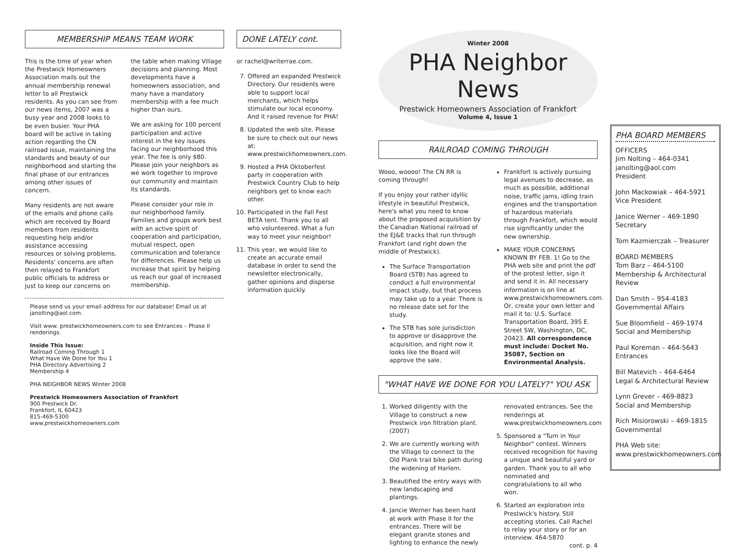MEMBERSHIP MEANS TEAM WORK
This is the time of year when the Prestwick Homeowners Association mails out the annual membership renewal letter to all Prestwick residents. As you can see from our news items, 2007 was a busy year and 2008 looks to be even busier. Your PHA board will be active in taking action regarding the CN railroad issue, maintaining the standards and beauty of our neighborhood and starting the final phase of our entrances among other issues of concern.
Many residents are not aware of the emails and phone calls which are received by Board members from residents requesting help and/or assistance accessing resources or solving problems. Residents' concerns are often then relayed to Frankfort public officials to address or just to keep our concerns on the table when making Village decisions and planning. Most developments have a homeowners association, and many have a mandatory membership with a fee much higher than ours.
We are asking for 100 percent participation and active interest in the key issues facing our neighborhood this year. The fee is only $80. Please join your neighbors as we work together to improve our community and maintain its standards.
Please consider your role in our neighborhood family. Families and groups work best with an active spirit of cooperation and participation, mutual respect, open communication and tolerance for differences. Please help us increase that spirit by helping us reach our goal of increased membership.
Please send us your email address for our database! Email us at janolting@aol.com.
Visit www. prestwickhomeowners.com to see Entrances – Phase II renderings.
Inside This Issue:
Railroad Coming Through 1
What Have We Done for You 1
PHA Directory Advertising 2
Membership 4
PHA NEIGHBOR NEWS Winter 2008
Prestwick Homeowners Association of Frankfort
900 Prestwick Dr.
Frankfort, IL 60423
815-469-5300
www.prestwickhomeowners.com
DONE LATELY cont.
or rachel@writerrae.com.
7. Offered an expanded Prestwick Directory. Our residents were able to support local merchants, which helps stimulate our local economy. And it raised revenue for PHA!
8. Updated the web site. Please be sure to check out our news at: www.prestwickhomeowners.com.
9. Hosted a PHA Oktoberfest party in cooperation with Prestwick Country Club to help neighbors get to know each other.
10. Participated in the Fall Fest BETA tent. Thank you to all who volunteered. What a fun way to meet your neighbor!
11. This year, we would like to create an accurate email database in order to send the newsletter electronically, gather opinions and disperse information quickly.
Winter 2008
PHA Neighbor News
Prestwick Homeowners Association of Frankfort
Volume 4, Issue 1
RAILROAD COMING THROUGH
Wooo, woooo! The CN RR is coming through!
If you enjoy your rather idyllic lifestyle in beautiful Prestwick, here's what you need to know about the proposed acquisition by the Canadian National railroad of the EJ&E tracks that run through Frankfort (and right down the middle of Prestwick).
The Surface Transportation Board (STB) has agreed to conduct a full environmental impact study, but that process may take up to a year. There is no release date set for the study.
The STB has sole jurisdiction to approve or disapprove the acquisition, and right now it looks like the Board will approve the sale.
Frankfort is actively pursuing legal avenues to decrease, as much as possible, additional noise, traffic jams, idling train engines and the transportation of hazardous materials through Frankfort, which would rise significantly under the new ownership.
MAKE YOUR CONCERNS KNOWN BY FEB. 1! Go to the PHA web site and print the pdf of the protest letter, sign it and send it in. All necessary information is on line at www.prestwickhomeowners.com. Or, create your own letter and mail it to: U.S. Surface Transportation Board, 395 E. Street SW, Washington, DC, 20423. All correspondence must include: Docket No. 35087, Section on Environmental Analysis.
"WHAT HAVE WE DONE FOR YOU LATELY?" YOU ASK
1. Worked diligently with the Village to construct a new Prestwick iron filtration plant. (2007)
2. We are currently working with the Village to connect to the Old Plank trail bike path during the widening of Harlem.
3. Beautified the entry ways with new landscaping and plantings.
4. Jancie Werner has been hard at work with Phase II for the entrances. There will be elegant granite stones and lighting to enhance the newly renovated entrances. See the renderings at www.prestwickhomeowners.com
5. Sponsored a "Turn in Your Neighbor" contest. Winners received recognition for having a unique and beautiful yard or garden. Thank you to all who nominated and congratulations to all who won.
6. Started an exploration into Prestwick's history. Still accepting stories. Call Rachel to relay your story or for an interview. 464-5870
cont. p. 4
PHA BOARD MEMBERS
OFFICERS
Jim Nolting – 464-0341
janolting@aol.com
President
John Mackowiak – 464-5921
Vice President
Janice Werner – 469-1890
Secretary
Tom Kazmierczak – Treasurer
BOARD MEMBERS
Tom Barz – 464-5100
Membership & Architectural Review
Dan Smith – 954-4183
Governmental Affairs
Sue Bloomfield – 469-1974
Social and Membership
Paul Koreman – 464-5643
Entrances
Bill Matevich – 464-6464
Legal & Architectural Review
Lynn Grever – 469-8823
Social and Membership
Rich Misiorowski – 469-1815
Governmental
PHA Web site:
www.prestwickhomeowners.com